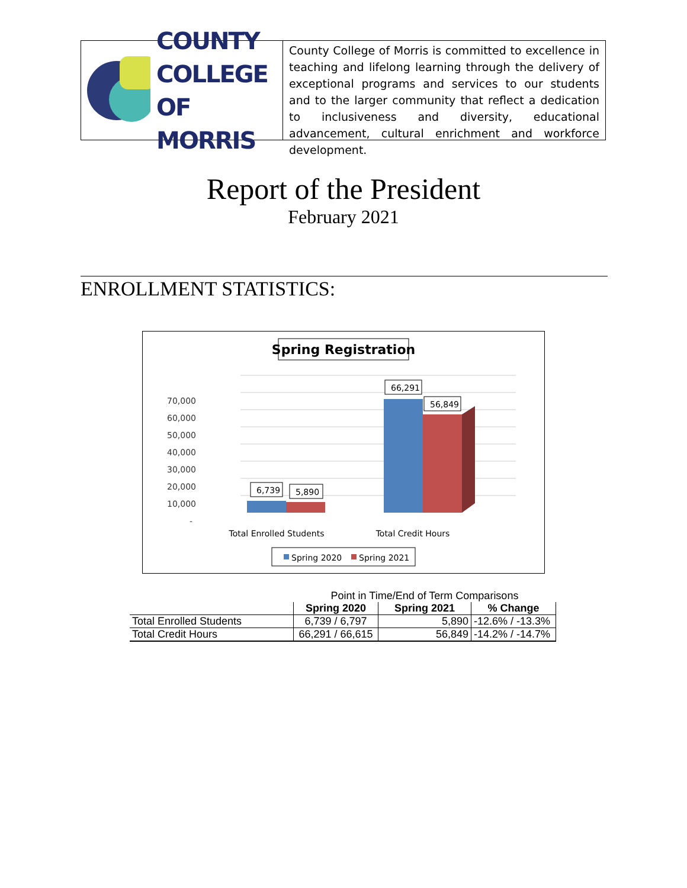COUNTY
COLLEGE
OF MORRIS
County College of Morris is committed to excellence in teaching and lifelong learning through the delivery of exceptional programs and services to our students and to the larger community that reflect a dedication to inclusiveness and diversity, educational advancement, cultural enrichment and workforce development.
Report of the President
February 2021
ENROLLMENT STATISTICS:
Spring Registration
70,000
60,000
50,000
40,000
30,000
20,000
10,000
-
6,739
5,890
66,291
56,849
Total Enrolled Students
Total Credit Hours
Spring 2020
Spring 2021
| | Point in Time/End of Term Comparisons | | |
| | Spring 2020 | Spring 2021 | % Change |
| Total Enrolled Students | 6,739 / 6,797 | 5,890 | -12.6% / -13.3% |
| Total Credit Hours | 66,291 / 66,615 | 56,849 | -14.2% / -14.7% |